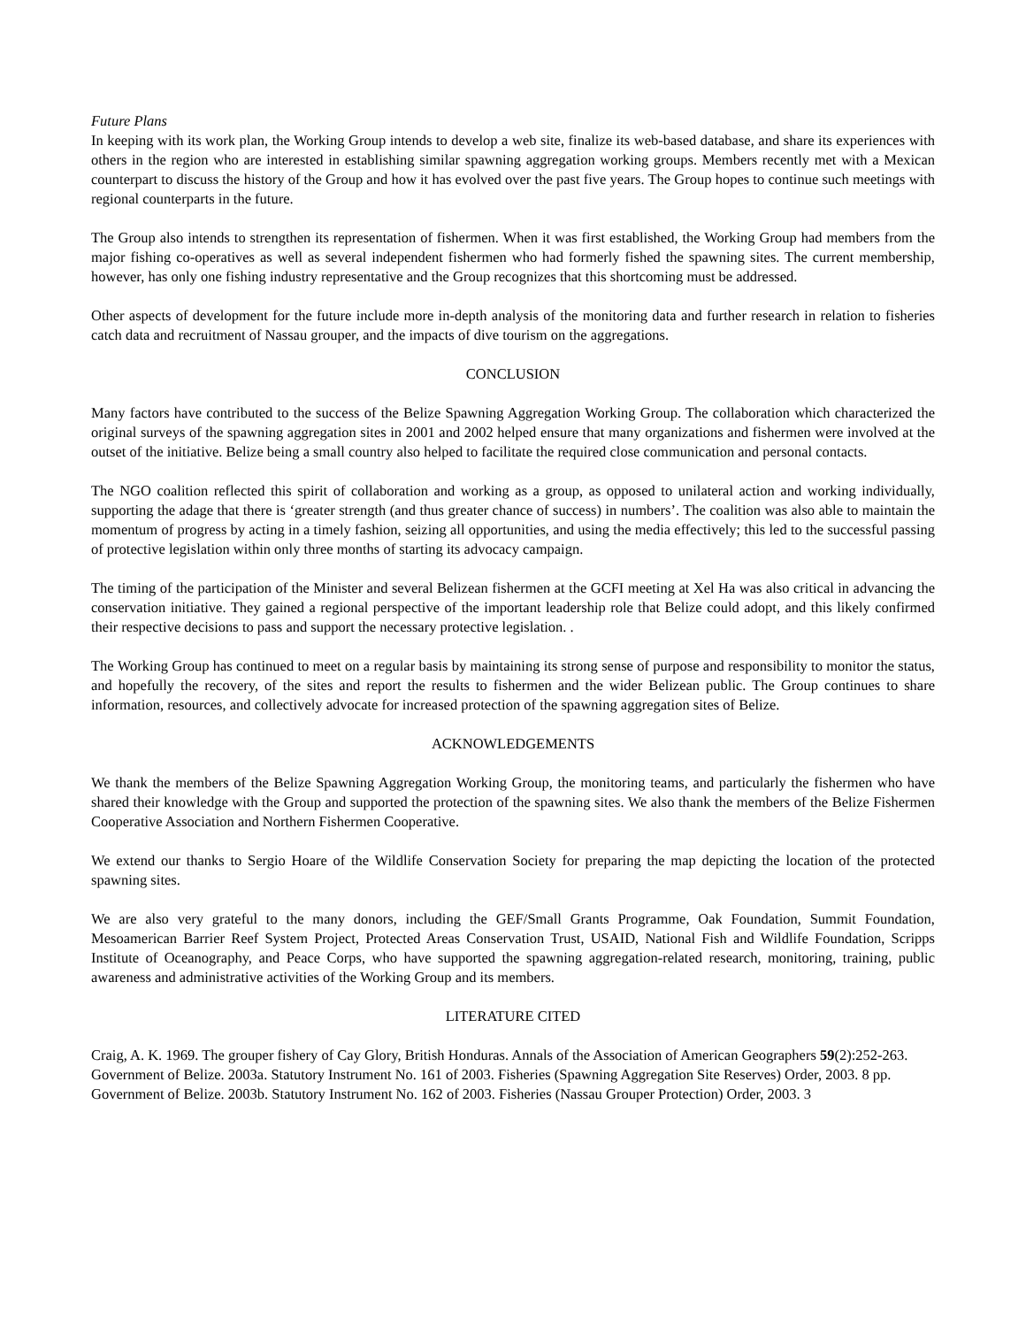Future Plans
In keeping with its work plan, the Working Group intends to develop a web site, finalize its web-based database, and share its experiences with others in the region who are interested in establishing similar spawning aggregation working groups. Members recently met with a Mexican counterpart to discuss the history of the Group and how it has evolved over the past five years. The Group hopes to continue such meetings with regional counterparts in the future.
The Group also intends to strengthen its representation of fishermen. When it was first established, the Working Group had members from the major fishing co-operatives as well as several independent fishermen who had formerly fished the spawning sites. The current membership, however, has only one fishing industry representative and the Group recognizes that this shortcoming must be addressed.
Other aspects of development for the future include more in-depth analysis of the monitoring data and further research in relation to fisheries catch data and recruitment of Nassau grouper, and the impacts of dive tourism on the aggregations.
CONCLUSION
Many factors have contributed to the success of the Belize Spawning Aggregation Working Group. The collaboration which characterized the original surveys of the spawning aggregation sites in 2001 and 2002 helped ensure that many organizations and fishermen were involved at the outset of the initiative. Belize being a small country also helped to facilitate the required close communication and personal contacts.
The NGO coalition reflected this spirit of collaboration and working as a group, as opposed to unilateral action and working individually, supporting the adage that there is ‘greater strength (and thus greater chance of success) in numbers’. The coalition was also able to maintain the momentum of progress by acting in a timely fashion, seizing all opportunities, and using the media effectively; this led to the successful passing of protective legislation within only three months of starting its advocacy campaign.
The timing of the participation of the Minister and several Belizean fishermen at the GCFI meeting at Xel Ha was also critical in advancing the conservation initiative. They gained a regional perspective of the important leadership role that Belize could adopt, and this likely confirmed their respective decisions to pass and support the necessary protective legislation. .
The Working Group has continued to meet on a regular basis by maintaining its strong sense of purpose and responsibility to monitor the status, and hopefully the recovery, of the sites and report the results to fishermen and the wider Belizean public. The Group continues to share information, resources, and collectively advocate for increased protection of the spawning aggregation sites of Belize.
ACKNOWLEDGEMENTS
We thank the members of the Belize Spawning Aggregation Working Group, the monitoring teams, and particularly the fishermen who have shared their knowledge with the Group and supported the protection of the spawning sites. We also thank the members of the Belize Fishermen Cooperative Association and Northern Fishermen Cooperative.
We extend our thanks to Sergio Hoare of the Wildlife Conservation Society for preparing the map depicting the location of the protected spawning sites.
We are also very grateful to the many donors, including the GEF/Small Grants Programme, Oak Foundation, Summit Foundation, Mesoamerican Barrier Reef System Project, Protected Areas Conservation Trust, USAID, National Fish and Wildlife Foundation, Scripps Institute of Oceanography, and Peace Corps, who have supported the spawning aggregation-related research, monitoring, training, public awareness and administrative activities of the Working Group and its members.
LITERATURE CITED
Craig, A. K. 1969. The grouper fishery of Cay Glory, British Honduras. Annals of the Association of American Geographers 59(2):252-263.
Government of Belize. 2003a. Statutory Instrument No. 161 of 2003. Fisheries (Spawning Aggregation Site Reserves) Order, 2003. 8 pp.
Government of Belize. 2003b. Statutory Instrument No. 162 of 2003. Fisheries (Nassau Grouper Protection) Order, 2003. 3